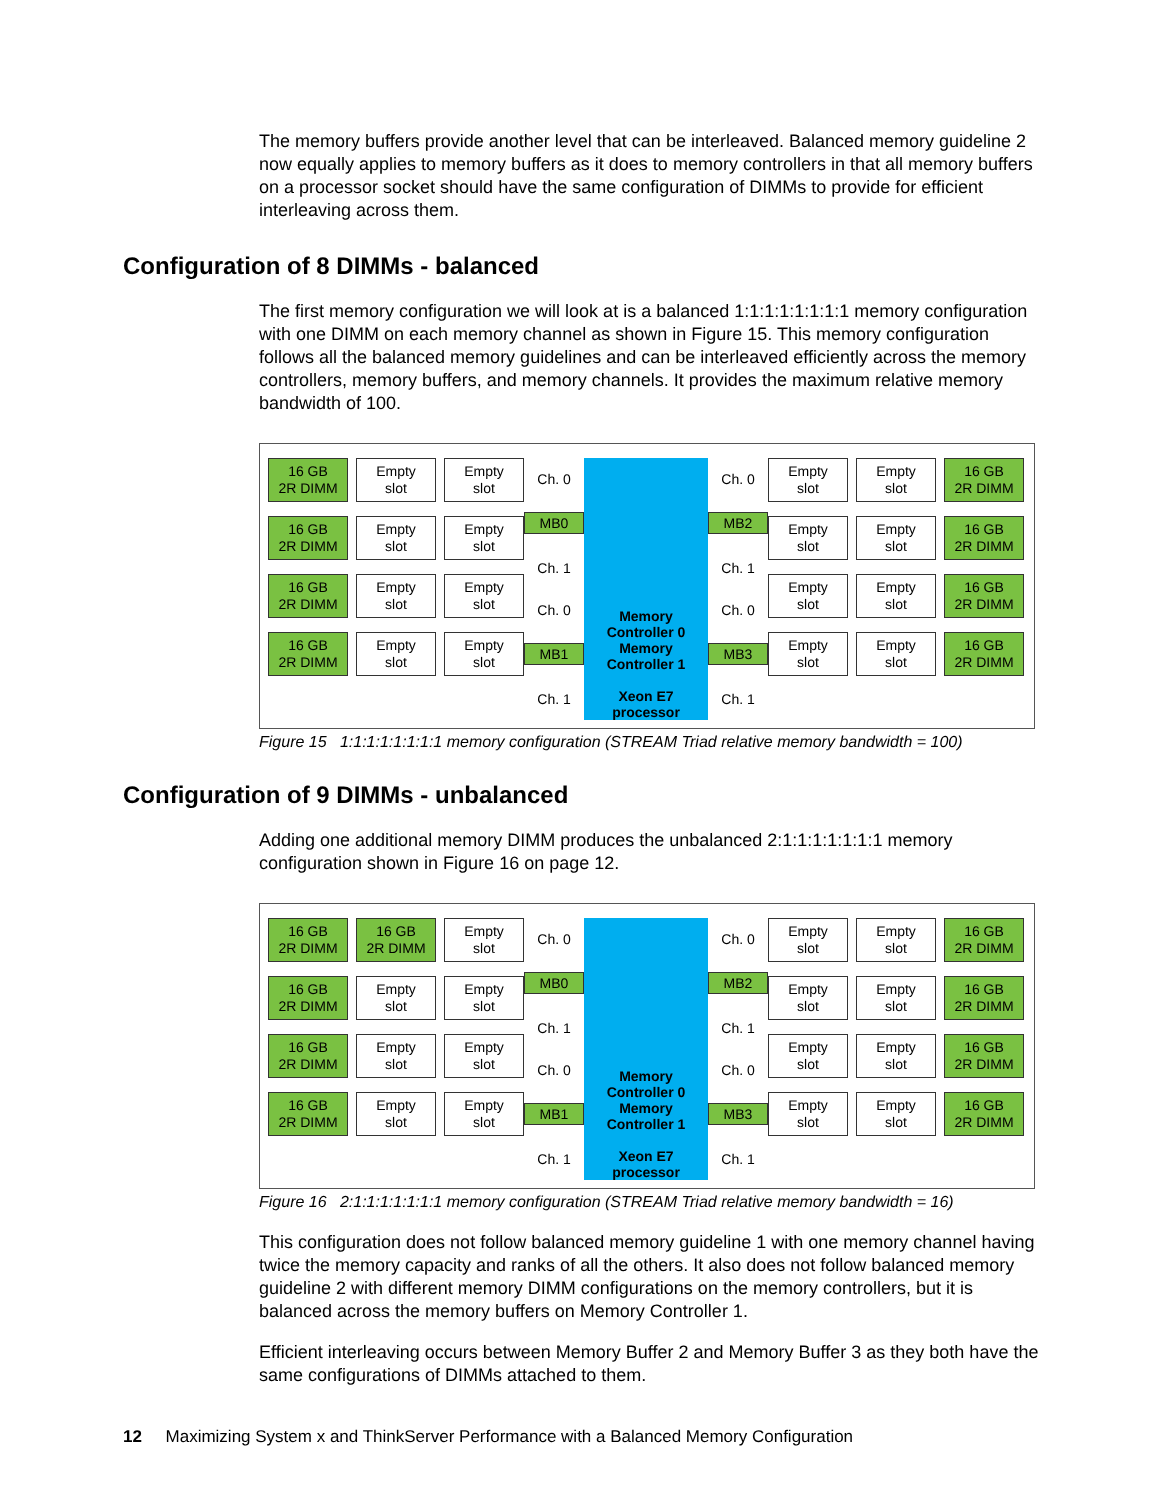The memory buffers provide another level that can be interleaved. Balanced memory guideline 2 now equally applies to memory buffers as it does to memory controllers in that all memory buffers on a processor socket should have the same configuration of DIMMs to provide for efficient interleaving across them.
Configuration of 8 DIMMs - balanced
The first memory configuration we will look at is a balanced 1:1:1:1:1:1:1:1 memory configuration with one DIMM on each memory channel as shown in Figure 15. This memory configuration follows all the balanced memory guidelines and can be interleaved efficiently across the memory controllers, memory buffers, and memory channels. It provides the maximum relative memory bandwidth of 100.
16 GB
2R DIMM
Empty
slot
Empty
slot
16 GB
2R DIMM
Empty
slot
Empty
slot
16 GB
2R DIMM
Empty
slot
Empty
slot
16 GB
2R DIMM
Empty
slot
Empty
slot
Ch. 0
MB0
Ch. 1
Ch. 0
MB1
Ch. 1
Memory Controller 0
Memory Controller 1
Xeon E7
processor
Ch. 0
MB2
Ch. 1
Ch. 0
MB3
Ch. 1
Empty
slot
Empty
slot
16 GB
2R DIMM
Empty
slot
Empty
slot
16 GB
2R DIMM
Empty
slot
Empty
slot
16 GB
2R DIMM
Empty
slot
Empty
slot
16 GB
2R DIMM
Figure 15 1:1:1:1:1:1:1:1 memory configuration (STREAM Triad relative memory bandwidth = 100)
Configuration of 9 DIMMs - unbalanced
Adding one additional memory DIMM produces the unbalanced 2:1:1:1:1:1:1:1 memory configuration shown in Figure 16 on page 12.
16 GB
2R DIMM
16 GB
2R DIMM
Empty
slot
16 GB
2R DIMM
Empty
slot
Empty
slot
16 GB
2R DIMM
Empty
slot
Empty
slot
16 GB
2R DIMM
Empty
slot
Empty
slot
Ch. 0
MB0
Ch. 1
Ch. 0
MB1
Ch. 1
Memory Controller 0
Memory Controller 1
Xeon E7
processor
Ch. 0
MB2
Ch. 1
Ch. 0
MB3
Ch. 1
Empty
slot
Empty
slot
16 GB
2R DIMM
Empty
slot
Empty
slot
16 GB
2R DIMM
Empty
slot
Empty
slot
16 GB
2R DIMM
Empty
slot
Empty
slot
16 GB
2R DIMM
Figure 16 2:1:1:1:1:1:1:1 memory configuration (STREAM Triad relative memory bandwidth = 16)
This configuration does not follow balanced memory guideline 1 with one memory channel having twice the memory capacity and ranks of all the others. It also does not follow balanced memory guideline 2 with different memory DIMM configurations on the memory controllers, but it is balanced across the memory buffers on Memory Controller 1.
Efficient interleaving occurs between Memory Buffer 2 and Memory Buffer 3 as they both have the same configurations of DIMMs attached to them.
12 Maximizing System x and ThinkServer Performance with a Balanced Memory Configuration